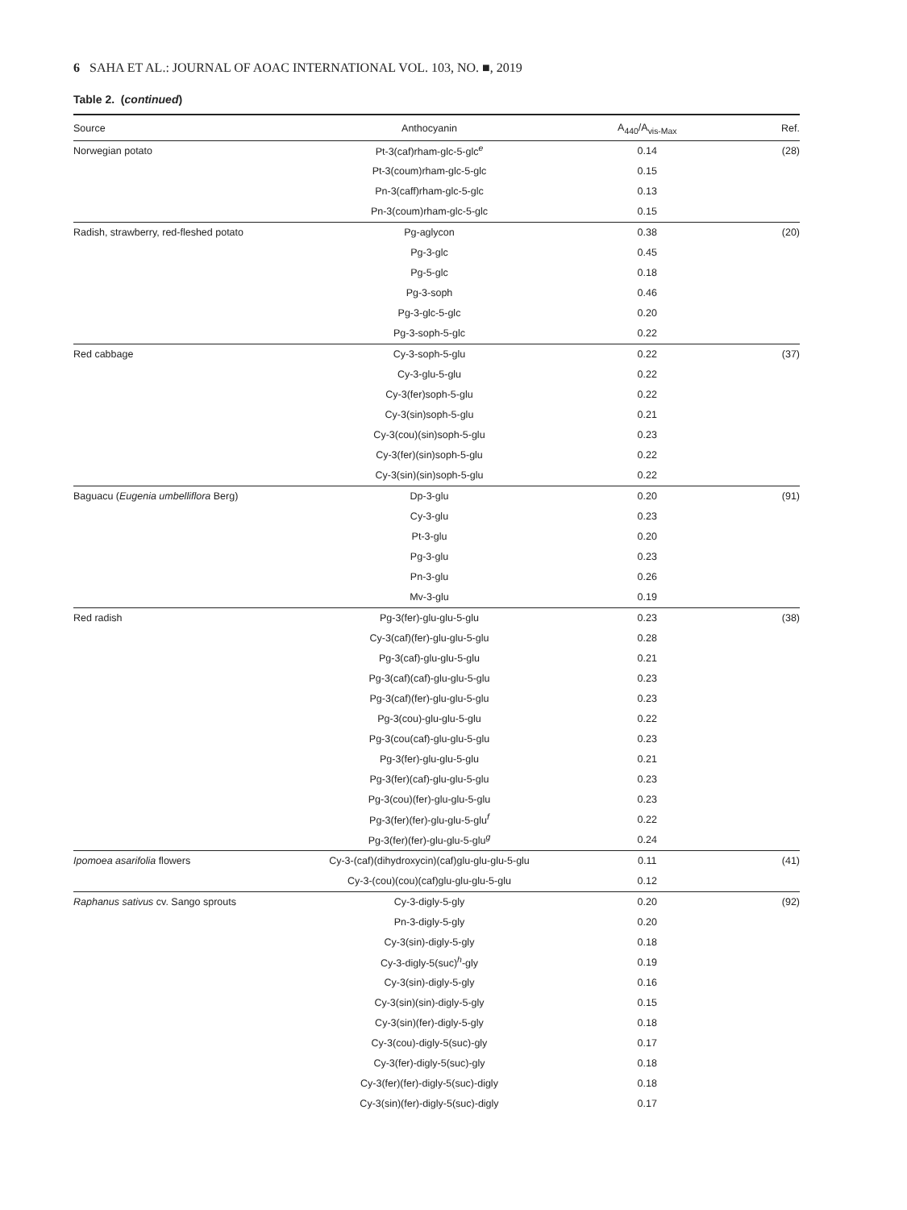6 SAHA ET AL.: JOURNAL OF AOAC INTERNATIONAL VOL. 103, NO. ■, 2019
Table 2. (continued)
| Source | Anthocyanin | A<sub>440</sub>/A<sub>vis-Max</sub> | Ref. |
| --- | --- | --- | --- |
| Norwegian potato | Pt-3(caf)rham-glc-5-glc<sup>e</sup> | 0.14 | (28) |
| | Pt-3(coum)rham-glc-5-glc | 0.15 | |
| | Pn-3(caff)rham-glc-5-glc | 0.13 | |
| | Pn-3(coum)rham-glc-5-glc | 0.15 | |
| Radish, strawberry, red-fleshed potato | Pg-aglycon | 0.38 | (20) |
| | Pg-3-glc | 0.45 | |
| | Pg-5-glc | 0.18 | |
| | Pg-3-soph | 0.46 | |
| | Pg-3-glc-5-glc | 0.20 | |
| | Pg-3-soph-5-glc | 0.22 | |
| Red cabbage | Cy-3-soph-5-glu | 0.22 | (37) |
| | Cy-3-glu-5-glu | 0.22 | |
| | Cy-3(fer)soph-5-glu | 0.22 | |
| | Cy-3(sin)soph-5-glu | 0.21 | |
| | Cy-3(cou)(sin)soph-5-glu | 0.23 | |
| | Cy-3(fer)(sin)soph-5-glu | 0.22 | |
| | Cy-3(sin)(sin)soph-5-glu | 0.22 | |
| Baguacu ( Eugenia umbelliflora Berg) | Dp-3-glu | 0.20 | (91) |
| | Cy-3-glu | 0.23 | |
| | Pt-3-glu | 0.20 | |
| | Pg-3-glu | 0.23 | |
| | Pn-3-glu | 0.26 | |
| | Mv-3-glu | 0.19 | |
| Red radish | Pg-3(fer)-glu-glu-5-glu | 0.23 | (38) |
| | Cy-3(caf)(fer)-glu-glu-5-glu | 0.28 | |
| | Pg-3(caf)-glu-glu-5-glu | 0.21 | |
| | Pg-3(caf)(caf)-glu-glu-5-glu | 0.23 | |
| | Pg-3(caf)(fer)-glu-glu-5-glu | 0.23 | |
| | Pg-3(cou)-glu-glu-5-glu | 0.22 | |
| | Pg-3(cou(caf)-glu-glu-5-glu | 0.23 | |
| | Pg-3(fer)-glu-glu-5-glu | 0.21 | |
| | Pg-3(fer)(caf)-glu-glu-5-glu | 0.23 | |
| | Pg-3(cou)(fer)-glu-glu-5-glu | 0.23 | |
| | Pg-3(fer)(fer)-glu-glu-5-glu<sup>f</sup> | 0.22 | |
| | Pg-3(fer)(fer)-glu-glu-5-glu<sup>g</sup> | 0.24 | |
| Ipomoea asarifolia flowers | Cy-3-(caf)(dihydroxycin)(caf)glu-glu-glu-5-glu | 0.11 | (41) |
| | Cy-3-(cou)(cou)(caf)glu-glu-glu-5-glu | 0.12 | |
| Raphanus sativus cv. Sango sprouts | Cy-3-digly-5-gly | 0.20 | (92) |
| | Pn-3-digly-5-gly | 0.20 | |
| | Cy-3(sin)-digly-5-gly | 0.18 | |
| | Cy-3-digly-5(suc)<sup>h</sup>-gly | 0.19 | |
| | Cy-3(sin)-digly-5-gly | 0.16 | |
| | Cy-3(sin)(sin)-digly-5-gly | 0.15 | |
| | Cy-3(sin)(fer)-digly-5-gly | 0.18 | |
| | Cy-3(cou)-digly-5(suc)-gly | 0.17 | |
| | Cy-3(fer)-digly-5(suc)-gly | 0.18 | |
| | Cy-3(fer)(fer)-digly-5(suc)-digly | 0.18 | |
| | Cy-3(sin)(fer)-digly-5(suc)-digly | 0.17 | |